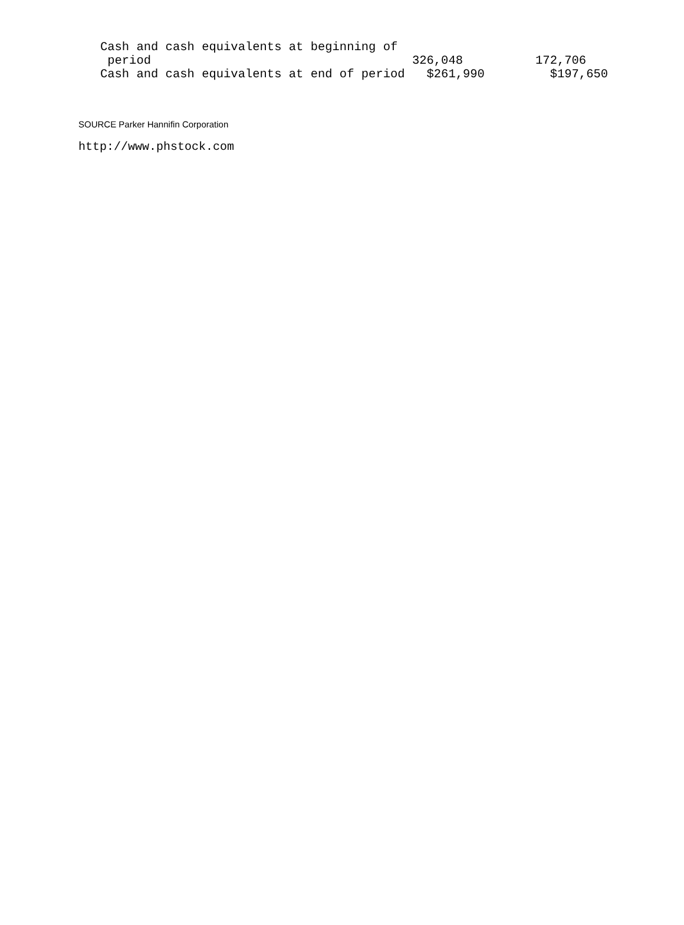Cash and cash equivalents at beginning of
    period                                    326,048          172,706
   Cash and cash equivalents at end of period   $261,990         $197,650
SOURCE Parker Hannifin Corporation
http://www.phstock.com